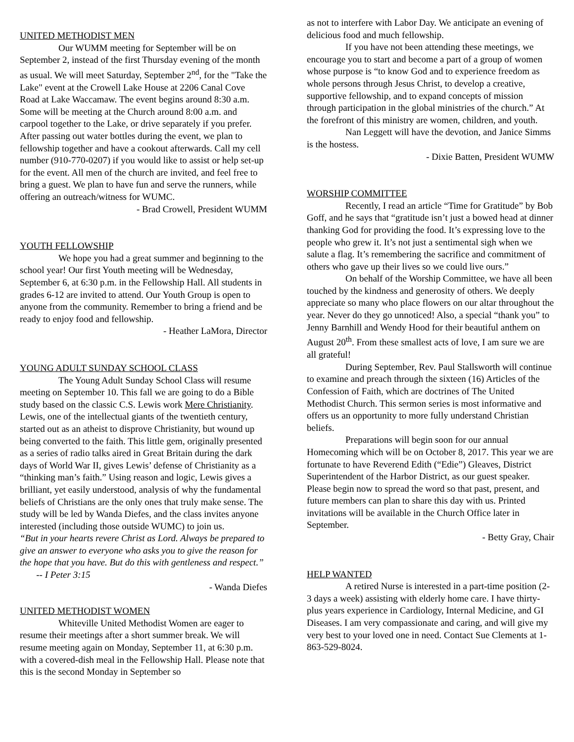UNITED METHODIST MEN
Our WUMM meeting for September will be on September 2, instead of the first Thursday evening of the month as usual. We will meet Saturday, September 2<sup>nd</sup>, for the "Take the Lake" event at the Crowell Lake House at 2206 Canal Cove Road at Lake Waccamaw. The event begins around 8:30 a.m. Some will be meeting at the Church around 8:00 a.m. and carpool together to the Lake, or drive separately if you prefer. After passing out water bottles during the event, we plan to fellowship together and have a cookout afterwards. Call my cell number (910-770-0207) if you would like to assist or help set-up for the event. All men of the church are invited, and feel free to bring a guest. We plan to have fun and serve the runners, while offering an outreach/witness for WUMC.
- Brad Crowell, President WUMM
YOUTH FELLOWSHIP
We hope you had a great summer and beginning to the school year! Our first Youth meeting will be Wednesday, September 6, at 6:30 p.m. in the Fellowship Hall. All students in grades 6-12 are invited to attend. Our Youth Group is open to anyone from the community. Remember to bring a friend and be ready to enjoy food and fellowship.
- Heather LaMora, Director
YOUNG ADULT SUNDAY SCHOOL CLASS
The Young Adult Sunday School Class will resume meeting on September 10. This fall we are going to do a Bible study based on the classic C.S. Lewis work Mere Christianity. Lewis, one of the intellectual giants of the twentieth century, started out as an atheist to disprove Christianity, but wound up being converted to the faith. This little gem, originally presented as a series of radio talks aired in Great Britain during the dark days of World War II, gives Lewis’ defense of Christianity as a “thinking man’s faith.” Using reason and logic, Lewis gives a brilliant, yet easily understood, analysis of why the fundamental beliefs of Christians are the only ones that truly make sense. The study will be led by Wanda Diefes, and the class invites anyone interested (including those outside WUMC) to join us.
“But in your hearts revere Christ as Lord. Always be prepared to give an answer to everyone who asks you to give the reason for the hope that you have. But do this with gentleness and respect.” -- I Peter 3:15
- Wanda Diefes
UNITED METHODIST WOMEN
Whiteville United Methodist Women are eager to resume their meetings after a short summer break. We will resume meeting again on Monday, September 11, at 6:30 p.m. with a covered-dish meal in the Fellowship Hall. Please note that this is the second Monday in September so
as not to interfere with Labor Day. We anticipate an evening of delicious food and much fellowship.
If you have not been attending these meetings, we encourage you to start and become a part of a group of women whose purpose is “to know God and to experience freedom as whole persons through Jesus Christ, to develop a creative, supportive fellowship, and to expand concepts of mission through participation in the global ministries of the church.” At the forefront of this ministry are women, children, and youth.
Nan Leggett will have the devotion, and Janice Simms is the hostess.
- Dixie Batten, President WUMW
WORSHIP COMMITTEE
Recently, I read an article “Time for Gratitude” by Bob Goff, and he says that “gratitude isn’t just a bowed head at dinner thanking God for providing the food. It’s expressing love to the people who grew it. It’s not just a sentimental sigh when we salute a flag. It’s remembering the sacrifice and commitment of others who gave up their lives so we could live ours.”
On behalf of the Worship Committee, we have all been touched by the kindness and generosity of others. We deeply appreciate so many who place flowers on our altar throughout the year. Never do they go unnoticed! Also, a special “thank you” to Jenny Barnhill and Wendy Hood for their beautiful anthem on August 20<sup>th</sup>. From these smallest acts of love, I am sure we are all grateful!
During September, Rev. Paul Stallsworth will continue to examine and preach through the sixteen (16) Articles of the Confession of Faith, which are doctrines of The United Methodist Church. This sermon series is most informative and offers us an opportunity to more fully understand Christian beliefs.
Preparations will begin soon for our annual Homecoming which will be on October 8, 2017. This year we are fortunate to have Reverend Edith (“Edie”) Gleaves, District Superintendent of the Harbor District, as our guest speaker. Please begin now to spread the word so that past, present, and future members can plan to share this day with us. Printed invitations will be available in the Church Office later in September.
- Betty Gray, Chair
HELP WANTED
A retired Nurse is interested in a part-time position (2-3 days a week) assisting with elderly home care. I have thirty-plus years experience in Cardiology, Internal Medicine, and GI Diseases. I am very compassionate and caring, and will give my very best to your loved one in need. Contact Sue Clements at 1-863-529-8024.